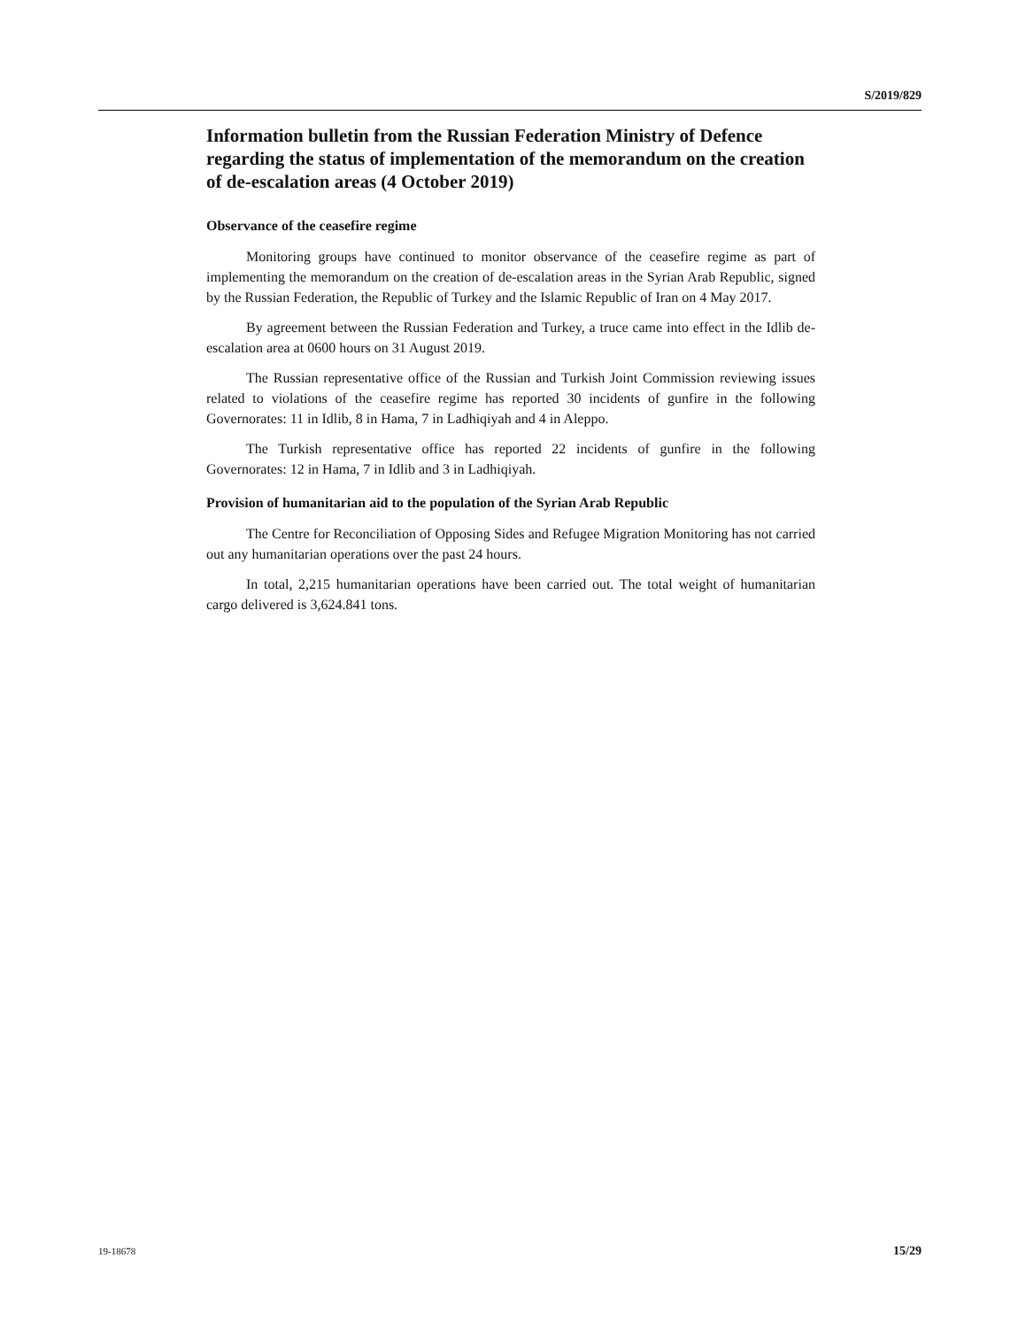S/2019/829
Information bulletin from the Russian Federation Ministry of Defence regarding the status of implementation of the memorandum on the creation of de-escalation areas (4 October 2019)
Observance of the ceasefire regime
Monitoring groups have continued to monitor observance of the ceasefire regime as part of implementing the memorandum on the creation of de-escalation areas in the Syrian Arab Republic, signed by the Russian Federation, the Republic of Turkey and the Islamic Republic of Iran on 4 May 2017.
By agreement between the Russian Federation and Turkey, a truce came into effect in the Idlib de-escalation area at 0600 hours on 31 August 2019.
The Russian representative office of the Russian and Turkish Joint Commission reviewing issues related to violations of the ceasefire regime has reported 30 incidents of gunfire in the following Governorates: 11 in Idlib, 8 in Hama, 7 in Ladhiqiyah and 4 in Aleppo.
The Turkish representative office has reported 22 incidents of gunfire in the following Governorates: 12 in Hama, 7 in Idlib and 3 in Ladhiqiyah.
Provision of humanitarian aid to the population of the Syrian Arab Republic
The Centre for Reconciliation of Opposing Sides and Refugee Migration Monitoring has not carried out any humanitarian operations over the past 24 hours.
In total, 2,215 humanitarian operations have been carried out. The total weight of humanitarian cargo delivered is 3,624.841 tons.
19-18678 15/29